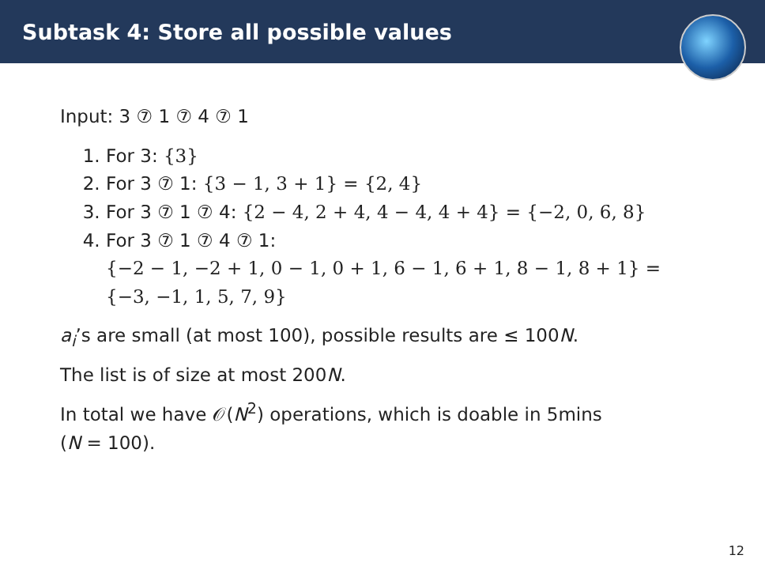Subtask 4: Store all possible values
Input: 3 ⑦ 1 ⑦ 4 ⑦ 1
1. For 3: {3}
2. For 3 ⑦ 1: {3 − 1, 3 + 1} = {2, 4}
3. For 3 ⑦ 1 ⑦ 4: {2 − 4, 2 + 4, 4 − 4, 4 + 4} = {−2, 0, 6, 8}
4. For 3 ⑦ 1 ⑦ 4 ⑦ 1:
{−2 − 1, −2 + 1, 0 − 1, 0 + 1, 6 − 1, 6 + 1, 8 − 1, 8 + 1} =
{−3, −1, 1, 5, 7, 9}
a<sub>i</sub>’s are small (at most 100), possible results are ≤ 100N.
The list is of size at most 200N.
In total we have 𝒪(N<sup>2</sup>) operations, which is doable in 5mins
(N = 100).
12